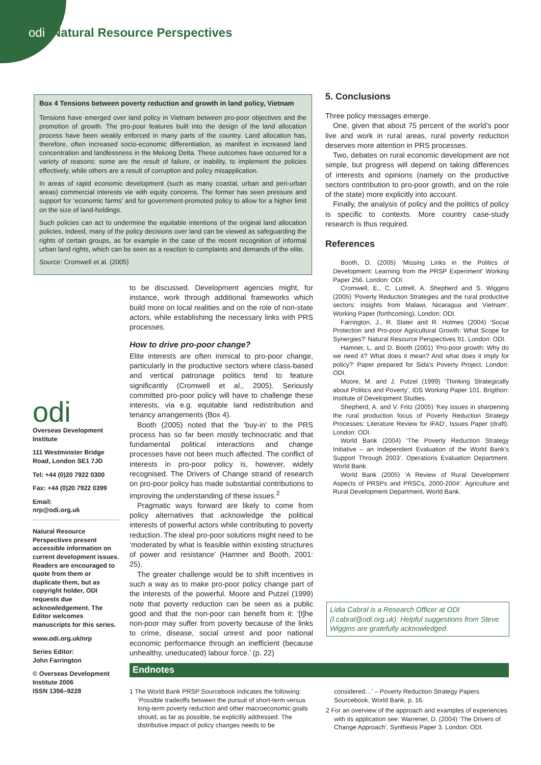odi Natural Resource Perspectives
Box 4 Tensions between poverty reduction and growth in land policy, Vietnam
Tensions have emerged over land policy in Vietnam between pro-poor objectives and the promotion of growth. The pro-poor features built into the design of the land allocation process have been weakly enforced in many parts of the country. Land allocation has, therefore, often increased socio-economic differentiation, as manifest in increased land concentration and landlessness in the Mekong Delta. These outcomes have occurred for a variety of reasons: some are the result of failure, or inability, to implement the policies effectively, while others are a result of corruption and policy misapplication.
In areas of rapid economic development (such as many coastal, urban and peri-urban areas) commercial interests vie with equity concerns. The former has seen pressure and support for ‘economic farms’ and for government-promoted policy to allow for a higher limit on the size of land-holdings.
Such policies can act to undermine the equitable intentions of the original land allocation policies. Indeed, many of the policy decisions over land can be viewed as safeguarding the rights of certain groups, as for example in the case of the recent recognition of informal urban land rights, which can be seen as a reaction to complaints and demands of the elite.
Source: Cromwell et al. (2005)
odi
Overseas Development Institute
111 Westminster Bridge Road, London SE1 7JD
Tel: +44 (0)20 7922 0300
Fax: +44 (0)20 7922 0399
Email:
nrp@odi.org.uk
Natural Resource Perspectives present accessible information on current development issues. Readers are encouraged to quote from them or duplicate them, but as copyright holder, ODI requests due acknowledgement. The Editor welcomes manuscripts for this series.
www.odi.org.uk/nrp
Series Editor:
John Farrington
© Overseas Development Institute 2006
ISSN 1356–9228
to be discussed. Development agencies might, for instance, work through additional frameworks which build more on local realities and on the role of non-state actors, while establishing the necessary links with PRS processes.
How to drive pro-poor change?
Elite interests are often inimical to pro-poor change, particularly in the productive sectors where class-based and vertical patronage politics tend to feature significantly (Cromwell et al., 2005). Seriously committed pro-poor policy will have to challenge these interests, via e.g. equitable land redistribution and tenancy arrangements (Box 4).
Booth (2005) noted that the ‘buy-in’ to the PRS process has so far been mostly technocratic and that fundamental political interactions and change processes have not been much affected. The conflict of interests in pro-poor policy is, however, widely recognised. The Drivers of Change strand of research on pro-poor policy has made substantial contributions to improving the understanding of these issues.<sup>2</sup>
Pragmatic ways forward are likely to come from policy alternatives that acknowledge the political interests of powerful actors while contributing to poverty reduction. The ideal pro-poor solutions might need to be ‘moderated by what is feasible within existing structures of power and resistance’ (Hamner and Booth, 2001: 25).
The greater challenge would be to shift incentives in such a way as to make pro-poor policy change part of the interests of the powerful. Moore and Putzel (1999) note that poverty reduction can be seen as a public good and that the non-poor can benefit from it: ‘[t]he non-poor may suffer from poverty because of the links to crime, disease, social unrest and poor national economic performance through an inefficient (because unhealthy, uneducated) labour force.’ (p. 22)
5. Conclusions
Three policy messages emerge.
One, given that about 75 percent of the world’s poor live and work in rural areas, rural poverty reduction deserves more attention in PRS processes.
Two, debates on rural economic development are not simple, but progress will depend on taking differences of interests and opinions (namely on the productive sectors contribution to pro-poor growth, and on the role of the state) more explicitly into account.
Finally, the analysis of policy and the politics of policy is specific to contexts. More country case-study research is thus required.
References
Booth, D. (2005) ‘Missing Links in the Politics of Development: Learning from the PRSP Experiment’ Working Paper 256. London: ODI.
Cromwell, E., C. Luttrell, A. Shepherd and S. Wiggins (2005) ‘Poverty Reduction Strategies and the rural productive sectors: insights from Malawi, Nicaragua and Vietnam’, Working Paper (forthcoming). London: ODI.
Farrington, J., R. Slater and R. Holmes (2004) ‘Social Protection and Pro-poor Agricultural Growth: What Scope for Synergies?’ Natural Resource Perspectives 91. London: ODI.
Hamner, L. and D. Booth (2001) ‘Pro-poor growth: Why do we need it? What does it mean? And what does it imply for policy?’ Paper prepared for Sida’s Poverty Project. London: ODI.
Moore, M. and J. Putzel (1999) ‘Thinking Strategically about Politics and Poverty’, IDS Working Paper 101. Brigthon: Institute of Development Studies.
Shepherd, A. and V. Fritz (2005) ‘Key issues in sharpening the rural production focus of Poverty Reduction Strategy Processes: Literature Review for IFAD’, Issues Paper (draft). London: ODI.
World Bank (2004) ‘The Poverty Reduction Strategy Initiative – an Independent Evaluation of the World Bank’s Support Through 2003’. Operations Evaluation Department. World Bank.
World Bank (2005) ‘A Review of Rural Development Aspects of PRSPs and PRSCs, 2000-2004’. Agriculture and Rural Development Department, World Bank.
Lídia Cabral is a Research Officer at ODI (l.cabral@odi.org.uk). Helpful suggestions from Steve Wiggins are gratefully acknowledged.
Endnotes
1 The World Bank PRSP Sourcebook indicates the following: ‘Possible tradeoffs between the pursuit of short-term versus long-term poverty reduction and other macroeconomic goals should, as far as possible, be explicitly addressed. The distributive impact of policy changes needs to be considered…’ – Poverty Reduction Strategy Papers Sourcebook, World Bank, p. 16.
2 For an overview of the approach and examples of experiences with its application see: Warrener, D. (2004) ‘The Drivers of Change Approach’, Synthesis Paper 3. London: ODI.